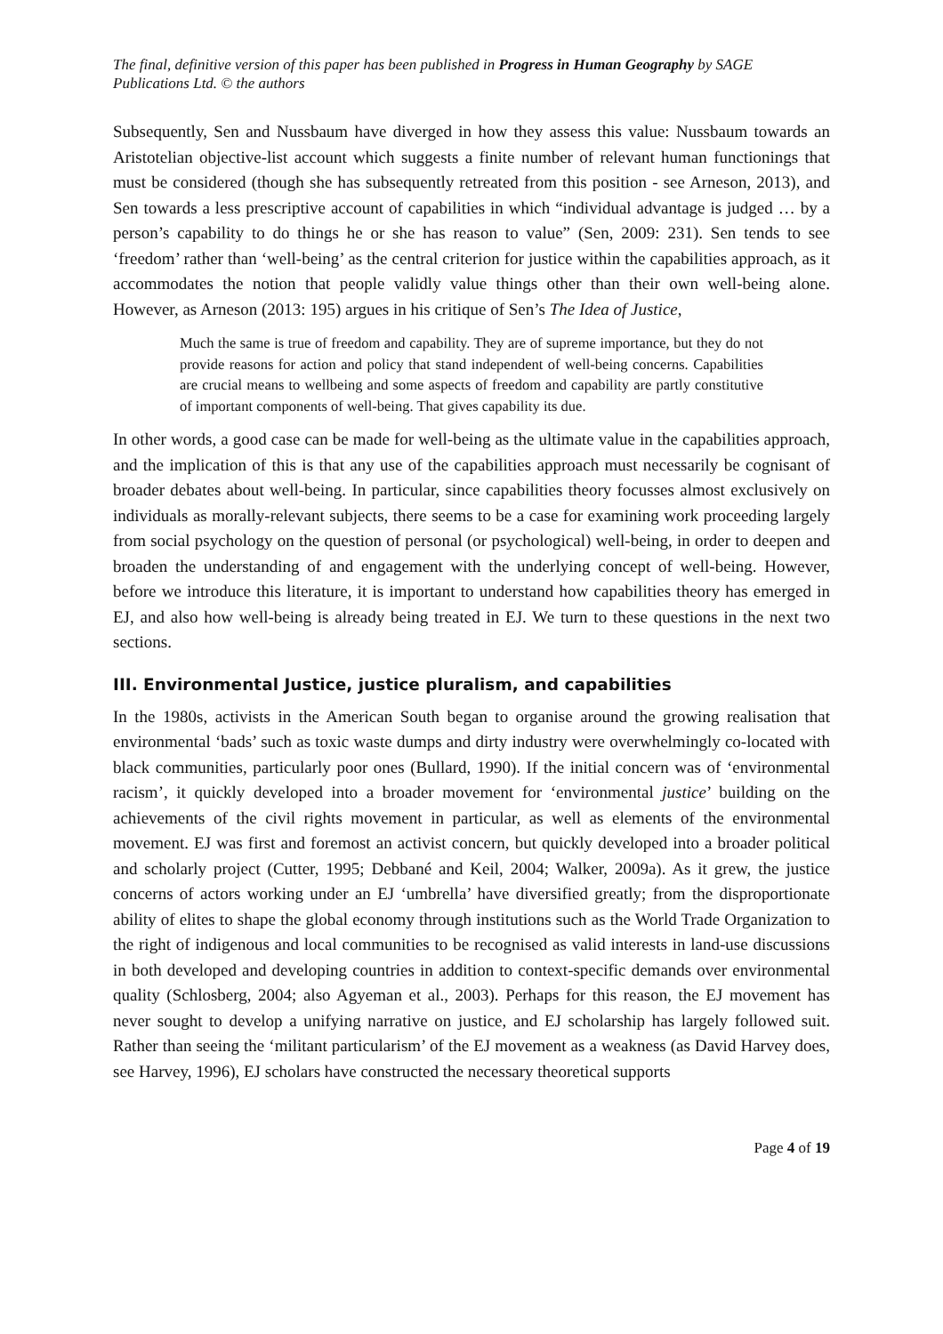The final, definitive version of this paper has been published in Progress in Human Geography by SAGE Publications Ltd. © the authors
Subsequently, Sen and Nussbaum have diverged in how they assess this value: Nussbaum towards an Aristotelian objective-list account which suggests a finite number of relevant human functionings that must be considered (though she has subsequently retreated from this position - see Arneson, 2013), and Sen towards a less prescriptive account of capabilities in which “individual advantage is judged … by a person’s capability to do things he or she has reason to value” (Sen, 2009: 231). Sen tends to see ‘freedom’ rather than ‘well-being’ as the central criterion for justice within the capabilities approach, as it accommodates the notion that people validly value things other than their own well-being alone. However, as Arneson (2013: 195) argues in his critique of Sen’s The Idea of Justice,
Much the same is true of freedom and capability. They are of supreme importance, but they do not provide reasons for action and policy that stand independent of well-being concerns. Capabilities are crucial means to wellbeing and some aspects of freedom and capability are partly constitutive of important components of well-being. That gives capability its due.
In other words, a good case can be made for well-being as the ultimate value in the capabilities approach, and the implication of this is that any use of the capabilities approach must necessarily be cognisant of broader debates about well-being. In particular, since capabilities theory focusses almost exclusively on individuals as morally-relevant subjects, there seems to be a case for examining work proceeding largely from social psychology on the question of personal (or psychological) well-being, in order to deepen and broaden the understanding of and engagement with the underlying concept of well-being. However, before we introduce this literature, it is important to understand how capabilities theory has emerged in EJ, and also how well-being is already being treated in EJ. We turn to these questions in the next two sections.
III. Environmental Justice, justice pluralism, and capabilities
In the 1980s, activists in the American South began to organise around the growing realisation that environmental ‘bads’ such as toxic waste dumps and dirty industry were overwhelmingly co-located with black communities, particularly poor ones (Bullard, 1990). If the initial concern was of ‘environmental racism’, it quickly developed into a broader movement for ‘environmental justice’ building on the achievements of the civil rights movement in particular, as well as elements of the environmental movement. EJ was first and foremost an activist concern, but quickly developed into a broader political and scholarly project (Cutter, 1995; Debbané and Keil, 2004; Walker, 2009a). As it grew, the justice concerns of actors working under an EJ ‘umbrella’ have diversified greatly; from the disproportionate ability of elites to shape the global economy through institutions such as the World Trade Organization to the right of indigenous and local communities to be recognised as valid interests in land-use discussions in both developed and developing countries in addition to context-specific demands over environmental quality (Schlosberg, 2004; also Agyeman et al., 2003). Perhaps for this reason, the EJ movement has never sought to develop a unifying narrative on justice, and EJ scholarship has largely followed suit. Rather than seeing the ‘militant particularism’ of the EJ movement as a weakness (as David Harvey does, see Harvey, 1996), EJ scholars have constructed the necessary theoretical supports
Page 4 of 19